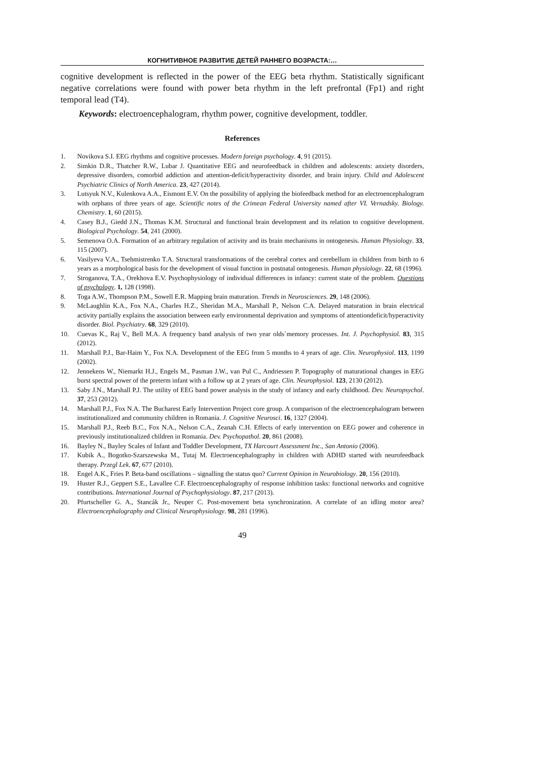КОГНИТИВНОЕ РАЗВИТИЕ ДЕТЕЙ РАННЕГО ВОЗРАСТА:…
cognitive development is reflected in the power of the EEG beta rhythm. Statistically significant negative correlations were found with power beta rhythm in the left prefrontal (Fp1) and right temporal lead (T4).
Keywords: electroencephalogram, rhythm power, cognitive development, toddler.
References
1. Novikova S.I. EEG rhythms and cognitive processes. Modern foreign psychology. 4, 91 (2015).
2. Simkin D.R., Thatcher R.W., Lubar J. Quantitative EEG and neurofeedback in children and adolescents: anxiety disorders, depressive disorders, comorbid addiction and attention-deficit/hyperactivity disorder, and brain injury. Child and Adolescent Psychiatric Clinics of North America. 23, 427 (2014).
3. Lutsyuk N.V., Kulenkova A.A., Eismont E.V. On the possibility of applying the biofeedback method for an electroencephalogram with orphans of three years of age. Scientific notes of the Crimean Federal University named after VI. Vernadsky. Biology. Chemistry. 1, 60 (2015).
4. Casey B.J., Giedd J.N., Thomas K.M. Structural and functional brain development and its relation to cognitive development. Biological Psychology. 54, 241 (2000).
5. Semenova O.A. Formation of an arbitrary regulation of activity and its brain mechanisms in ontogenesis. Human Physiology. 33, 115 (2007).
6. Vasilyeva V.A., Tsehmistrenko T.A. Structural transformations of the cerebral cortex and cerebellum in children from birth to 6 years as a morphological basis for the development of visual function in postnatal ontogenesis. Human physiology. 22, 68 (1996).
7. Stroganova, T.A., Orekhova E.V. Psychophysiology of individual differences in infancy: current state of the problem. Questions of psychology. 1, 128 (1998).
8. Toga A.W., Thompson P.M., Sowell E.R. Mapping brain maturation. Trends in Neurosciences. 29, 148 (2006).
9. McLaughlin K.A., Fox N.A., Charles H.Z., Sheridan M.A., Marshall P., Nelson C.A. Delayed maturation in brain electrical activity partially explains the association between early environmental deprivation and symptoms of attentiondeficit/hyperactivity disorder. Biol. Psychiatry. 68, 329 (2010).
10. Cuevas K., Raj V., Bell M.A. A frequency band analysis of two year olds`memory processes. Int. J. Psychophysiol. 83, 315 (2012).
11. Marshall P.J., Bar-Haim Y., Fox N.A. Development of the EEG from 5 months to 4 years of age. Clin. Neurophysiol. 113, 1199 (2002).
12. Jennekens W., Niemarkt H.J., Engels M., Pasman J.W., van Pul C., Andriessen P. Topography of maturational changes in EEG burst spectral power of the preterm infant with a follow up at 2 years of age. Clin. Neurophysiol. 123, 2130 (2012).
13. Saby J.N., Marshall P.J. The utility of EEG band power analysis in the study of infancy and early childhood. Dev. Neuropsychol. 37, 253 (2012).
14. Marshall P.J., Fox N.A. The Bucharest Early Intervention Project core group. A comparison of the electroencephalogram between institutionalized and community children in Romania. J. Cognitive Neurosci. 16, 1327 (2004).
15. Marshall P.J., Reeb B.C., Fox N.A., Nelson C.A., Zeanah C.H. Effects of early intervention on EEG power and coherence in previously institutionalized children in Romania. Dev. Psychopathol. 20, 861 (2008).
16. Bayley N., Bayley Scales of Infant and Toddler Development, TX Harcourt Assessment Inc., San Antonio (2006).
17. Kubik A., Bogotko-Szarszewska M., Tutaj M. Electroencephalography in children with ADHD started with neurofeedback therapy. Przegl Lek. 67, 677 (2010).
18. Engel A.K., Fries P. Beta-band oscillations – signalling the status quo? Current Opinion in Neurobiology. 20, 156 (2010).
19. Huster R.J., Geppert S.E., Lavallee C.F. Electroencephalography of response inhibition tasks: functional networks and cognitive contributions. International Journal of Psychophysiology. 87, 217 (2013).
20. Pfurtscheller G. A., Stancák Jr., Neuper C. Post-movement beta synchronization. A correlate of an idling motor area? Electroencephalography and Clinical Neurophysiology. 98, 281 (1996).
49